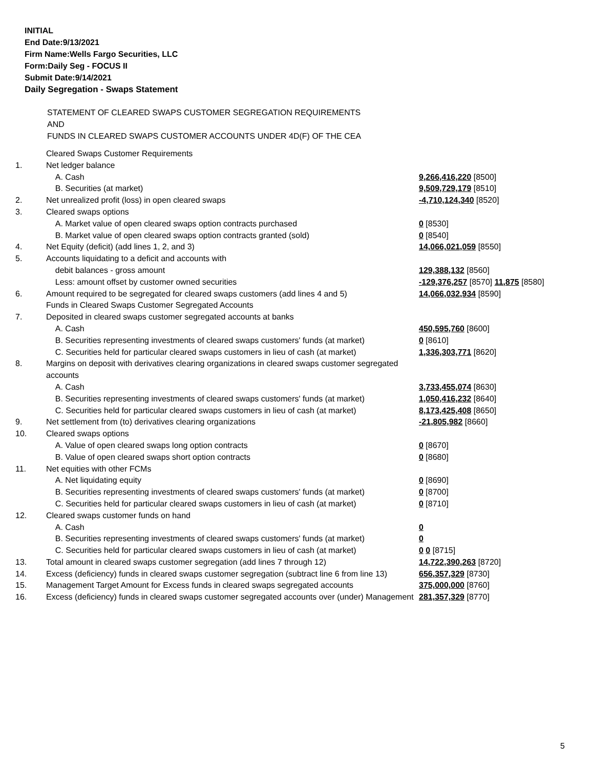INITIAL
End Date:9/13/2021
Firm Name:Wells Fargo Securities, LLC
Form:Daily Seg - FOCUS II
Submit Date:9/14/2021
Daily Segregation - Swaps Statement
STATEMENT OF CLEARED SWAPS CUSTOMER SEGREGATION REQUIREMENTS
AND
FUNDS IN CLEARED SWAPS CUSTOMER ACCOUNTS UNDER 4D(F) OF THE CEA
| | Cleared Swaps Customer Requirements | |
| 1. | Net ledger balance | |
| | A. Cash | 9,266,416,220 [8500] |
| | B. Securities (at market) | 9,509,729,179 [8510] |
| 2. | Net unrealized profit (loss) in open cleared swaps | -4,710,124,340 [8520] |
| 3. | Cleared swaps options | |
| | A. Market value of open cleared swaps option contracts purchased | 0 [8530] |
| | B. Market value of open cleared swaps option contracts granted (sold) | 0 [8540] |
| 4. | Net Equity (deficit) (add lines 1, 2, and 3) | 14,066,021,059 [8550] |
| 5. | Accounts liquidating to a deficit and accounts with | |
| | debit balances - gross amount | 129,388,132 [8560] |
| | Less: amount offset by customer owned securities | -129,376,257 [8570] 11,875 [8580] |
| 6. | Amount required to be segregated for cleared swaps customers (add lines 4 and 5) | 14,066,032,934 [8590] |
| | Funds in Cleared Swaps Customer Segregated Accounts | |
| 7. | Deposited in cleared swaps customer segregated accounts at banks | |
| | A. Cash | 450,595,760 [8600] |
| | B. Securities representing investments of cleared swaps customers' funds (at market) | 0 [8610] |
| | C. Securities held for particular cleared swaps customers in lieu of cash (at market) | 1,336,303,771 [8620] |
| 8. | Margins on deposit with derivatives clearing organizations in cleared swaps customer segregated accounts | |
| | A. Cash | 3,733,455,074 [8630] |
| | B. Securities representing investments of cleared swaps customers' funds (at market) | 1,050,416,232 [8640] |
| | C. Securities held for particular cleared swaps customers in lieu of cash (at market) | 8,173,425,408 [8650] |
| 9. | Net settlement from (to) derivatives clearing organizations | -21,805,982 [8660] |
| 10. | Cleared swaps options | |
| | A. Value of open cleared swaps long option contracts | 0 [8670] |
| | B. Value of open cleared swaps short option contracts | 0 [8680] |
| 11. | Net equities with other FCMs | |
| | A. Net liquidating equity | 0 [8690] |
| | B. Securities representing investments of cleared swaps customers' funds (at market) | 0 [8700] |
| | C. Securities held for particular cleared swaps customers in lieu of cash (at market) | 0 [8710] |
| 12. | Cleared swaps customer funds on hand | |
| | A. Cash | 0 |
| | B. Securities representing investments of cleared swaps customers' funds (at market) | 0 |
| | C. Securities held for particular cleared swaps customers in lieu of cash (at market) | 0 0 [8715] |
| 13. | Total amount in cleared swaps customer segregation (add lines 7 through 12) | 14,722,390,263 [8720] |
| 14. | Excess (deficiency) funds in cleared swaps customer segregation (subtract line 6 from line 13) | 656,357,329 [8730] |
| 15. | Management Target Amount for Excess funds in cleared swaps segregated accounts | 375,000,000 [8760] |
| 16. | Excess (deficiency) funds in cleared swaps customer segregated accounts over (under) Management | 281,357,329 [8770] |
5